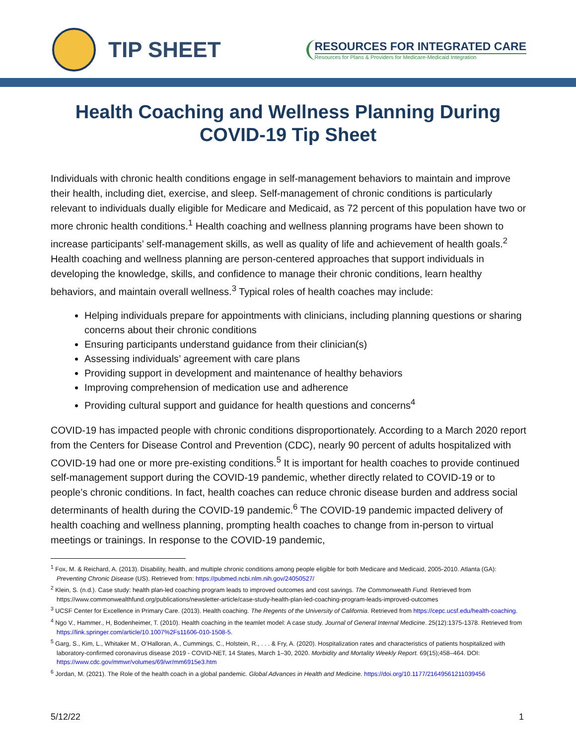TIP SHEET
RESOURCES FOR INTEGRATED CARE
Resources for Plans & Providers for Medicare-Medicaid Integration
Health Coaching and Wellness Planning During COVID-19 Tip Sheet
Individuals with chronic health conditions engage in self-management behaviors to maintain and improve their health, including diet, exercise, and sleep. Self-management of chronic conditions is particularly relevant to individuals dually eligible for Medicare and Medicaid, as 72 percent of this population have two or more chronic health conditions.<sup>1</sup> Health coaching and wellness planning programs have been shown to increase participants’ self-management skills, as well as quality of life and achievement of health goals.<sup>2</sup> Health coaching and wellness planning are person-centered approaches that support individuals in developing the knowledge, skills, and confidence to manage their chronic conditions, learn healthy behaviors, and maintain overall wellness.<sup>3</sup> Typical roles of health coaches may include:
Helping individuals prepare for appointments with clinicians, including planning questions or sharing concerns about their chronic conditions
Ensuring participants understand guidance from their clinician(s)
Assessing individuals’ agreement with care plans
Providing support in development and maintenance of healthy behaviors
Improving comprehension of medication use and adherence
Providing cultural support and guidance for health questions and concerns<sup>4</sup>
COVID-19 has impacted people with chronic conditions disproportionately. According to a March 2020 report from the Centers for Disease Control and Prevention (CDC), nearly 90 percent of adults hospitalized with COVID-19 had one or more pre-existing conditions.<sup>5</sup> It is important for health coaches to provide continued self-management support during the COVID-19 pandemic, whether directly related to COVID-19 or to people’s chronic conditions. In fact, health coaches can reduce chronic disease burden and address social determinants of health during the COVID-19 pandemic.<sup>6</sup> The COVID-19 pandemic impacted delivery of health coaching and wellness planning, prompting health coaches to change from in-person to virtual meetings or trainings. In response to the COVID-19 pandemic,
<sup>1</sup> Fox, M. & Reichard, A. (2013). Disability, health, and multiple chronic conditions among people eligible for both Medicare and Medicaid, 2005-2010. Atlanta (GA): Preventing Chronic Disease (US). Retrieved from: https://pubmed.ncbi.nlm.nih.gov/24050527/
<sup>2</sup> Klein, S. (n.d.). Case study: health plan-led coaching program leads to improved outcomes and cost savings. The Commonwealth Fund. Retrieved from https://www.commonwealthfund.org/publications/newsletter-article/case-study-health-plan-led-coaching-program-leads-improved-outcomes
<sup>3</sup> UCSF Center for Excellence in Primary Care. (2013). Health coaching. The Regents of the University of California. Retrieved from https://cepc.ucsf.edu/health-coaching.
<sup>4</sup> Ngo V., Hammer., H, Bodenheimer, T. (2010). Health coaching in the teamlet model: A case study. Journal of General Internal Medicine. 25(12):1375-1378. Retrieved from https://link.springer.com/article/10.1007%2Fs11606-010-1508-5.
<sup>5</sup> Garg, S., Kim, L., Whitaker M., O’Halloran, A., Cummings, C., Holstein, R., . . . & Fry, A. (2020). Hospitalization rates and characteristics of patients hospitalized with laboratory-confirmed coronavirus disease 2019 - COVID-NET, 14 States, March 1–30, 2020. Morbidity and Mortality Weekly Report. 69(15);458–464. DOI: https://www.cdc.gov/mmwr/volumes/69/wr/mm6915e3.htm
<sup>6</sup> Jordan, M. (2021). The Role of the health coach in a global pandemic. Global Advances in Health and Medicine. https://doi.org/10.1177/21649561211039456
5/12/22 1